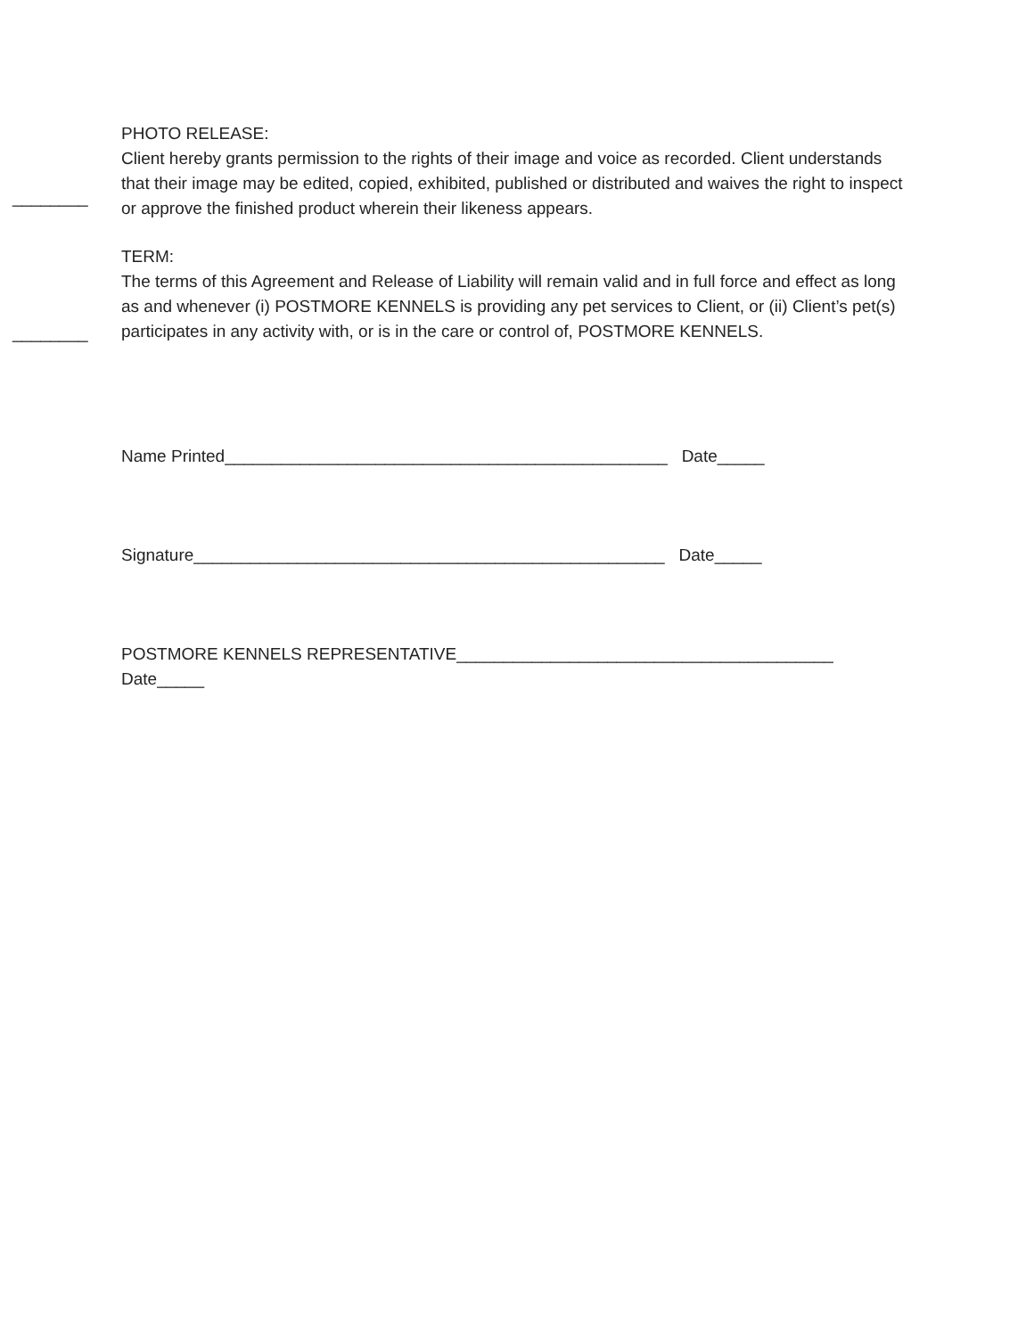________
PHOTO RELEASE:
Client hereby grants permission to the rights of their image and voice as recorded. Client understands that their image may be edited, copied, exhibited, published or distributed and waives the right to inspect or approve the finished product wherein their likeness appears.
________
TERM:
The terms of this Agreement and Release of Liability will remain valid and in full force and effect as long as and whenever (i) POSTMORE KENNELS is providing any pet services to Client, or (ii) Client’s pet(s) participates in any activity with, or is in the care or control of, POSTMORE KENNELS.
Name Printed_______________________________________________ Date_____
Signature__________________________________________________ Date_____
POSTMORE KENNELS REPRESENTATIVE________________________________________
Date_____